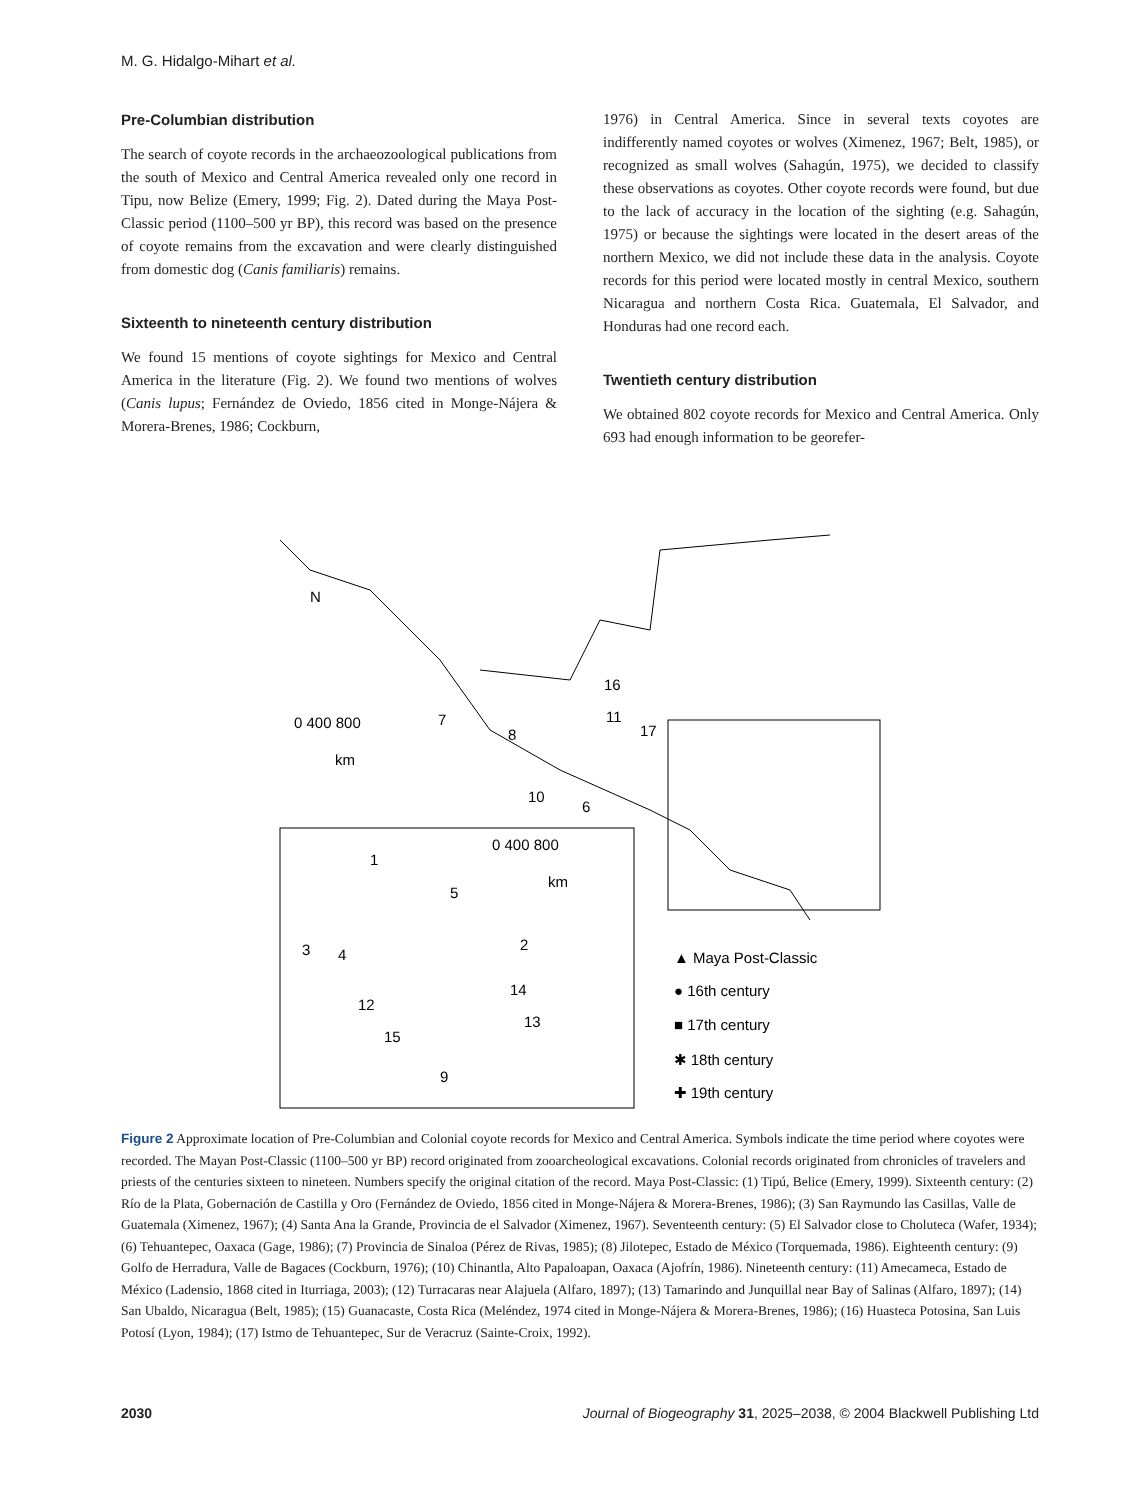M. G. Hidalgo-Mihart et al.
Pre-Columbian distribution
The search of coyote records in the archaeozoological publications from the south of Mexico and Central America revealed only one record in Tipu, now Belize (Emery, 1999; Fig. 2). Dated during the Maya Post-Classic period (1100–500 yr BP), this record was based on the presence of coyote remains from the excavation and were clearly distinguished from domestic dog (Canis familiaris) remains.
Sixteenth to nineteenth century distribution
We found 15 mentions of coyote sightings for Mexico and Central America in the literature (Fig. 2). We found two mentions of wolves (Canis lupus; Fernández de Oviedo, 1856 cited in Monge-Nájera & Morera-Brenes, 1986; Cockburn,
1976) in Central America. Since in several texts coyotes are indifferently named coyotes or wolves (Ximenez, 1967; Belt, 1985), or recognized as small wolves (Sahagún, 1975), we decided to classify these observations as coyotes. Other coyote records were found, but due to the lack of accuracy in the location of the sighting (e.g. Sahagún, 1975) or because the sightings were located in the desert areas of the northern Mexico, we did not include these data in the analysis. Coyote records for this period were located mostly in central Mexico, southern Nicaragua and northern Costa Rica. Guatemala, El Salvador, and Honduras had one record each.
Twentieth century distribution
We obtained 802 coyote records for Mexico and Central America. Only 693 had enough information to be georefer-
N
0 400 800
km
7
8
10
6
16
11
17
0 400 800
km
1
5
2
3
4
14
12
13
15
9
▲ Maya Post-Classic
● 16th century
■ 17th century
✱ 18th century
✚ 19th century
Figure 2 Approximate location of Pre-Columbian and Colonial coyote records for Mexico and Central America. Symbols indicate the time period where coyotes were recorded. The Mayan Post-Classic (1100–500 yr BP) record originated from zooarcheological excavations. Colonial records originated from chronicles of travelers and priests of the centuries sixteen to nineteen. Numbers specify the original citation of the record. Maya Post-Classic: (1) Tipú, Belice (Emery, 1999). Sixteenth century: (2) Río de la Plata, Gobernación de Castilla y Oro (Fernández de Oviedo, 1856 cited in Monge-Nájera & Morera-Brenes, 1986); (3) San Raymundo las Casillas, Valle de Guatemala (Ximenez, 1967); (4) Santa Ana la Grande, Provincia de el Salvador (Ximenez, 1967). Seventeenth century: (5) El Salvador close to Choluteca (Wafer, 1934); (6) Tehuantepec, Oaxaca (Gage, 1986); (7) Provincia de Sinaloa (Pérez de Rivas, 1985); (8) Jilotepec, Estado de México (Torquemada, 1986). Eighteenth century: (9) Golfo de Herradura, Valle de Bagaces (Cockburn, 1976); (10) Chinantla, Alto Papaloapan, Oaxaca (Ajofrín, 1986). Nineteenth century: (11) Amecameca, Estado de México (Ladensio, 1868 cited in Iturriaga, 2003); (12) Turracaras near Alajuela (Alfaro, 1897); (13) Tamarindo and Junquillal near Bay of Salinas (Alfaro, 1897); (14) San Ubaldo, Nicaragua (Belt, 1985); (15) Guanacaste, Costa Rica (Meléndez, 1974 cited in Monge-Nájera & Morera-Brenes, 1986); (16) Huasteca Potosina, San Luis Potosí (Lyon, 1984); (17) Istmo de Tehuantepec, Sur de Veracruz (Sainte-Croix, 1992).
2030 Journal of Biogeography 31, 2025–2038, © 2004 Blackwell Publishing Ltd